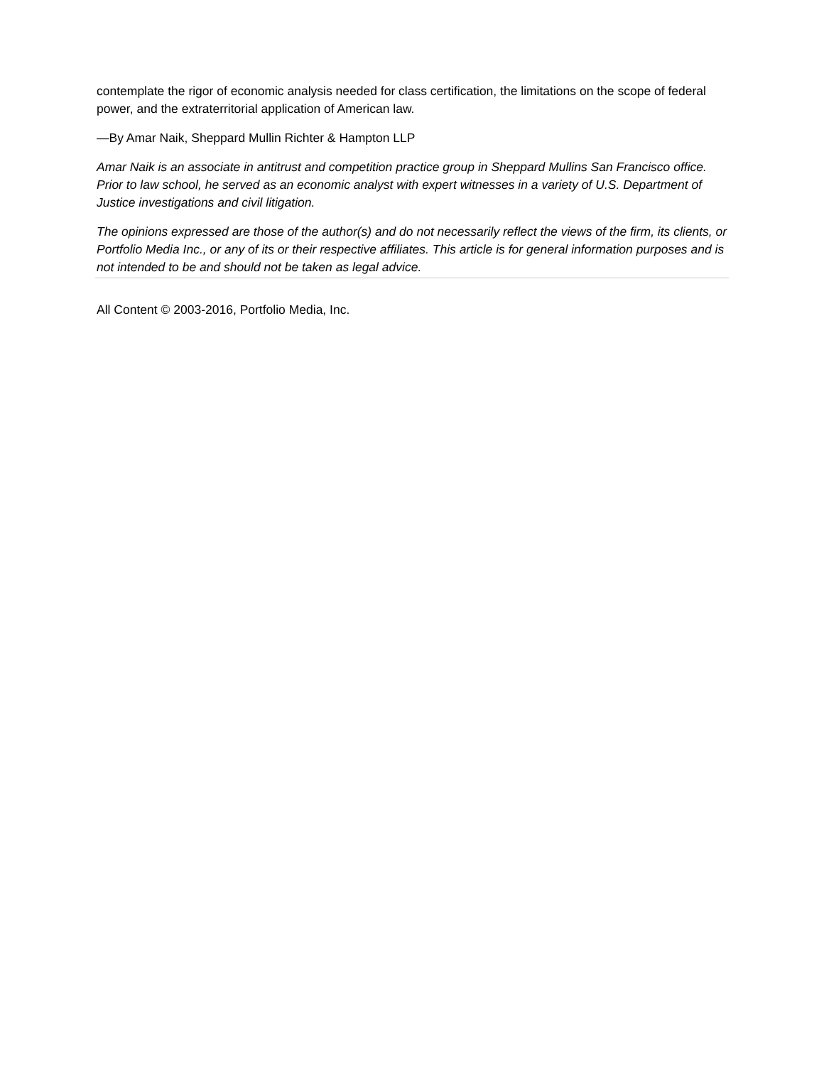contemplate the rigor of economic analysis needed for class certification, the limitations on the scope of federal power, and the extraterritorial application of American law.
—By Amar Naik, Sheppard Mullin Richter & Hampton LLP
Amar Naik is an associate in antitrust and competition practice group in Sheppard Mullins San Francisco office. Prior to law school, he served as an economic analyst with expert witnesses in a variety of U.S. Department of Justice investigations and civil litigation.
The opinions expressed are those of the author(s) and do not necessarily reflect the views of the firm, its clients, or Portfolio Media Inc., or any of its or their respective affiliates. This article is for general information purposes and is not intended to be and should not be taken as legal advice.
All Content © 2003-2016, Portfolio Media, Inc.